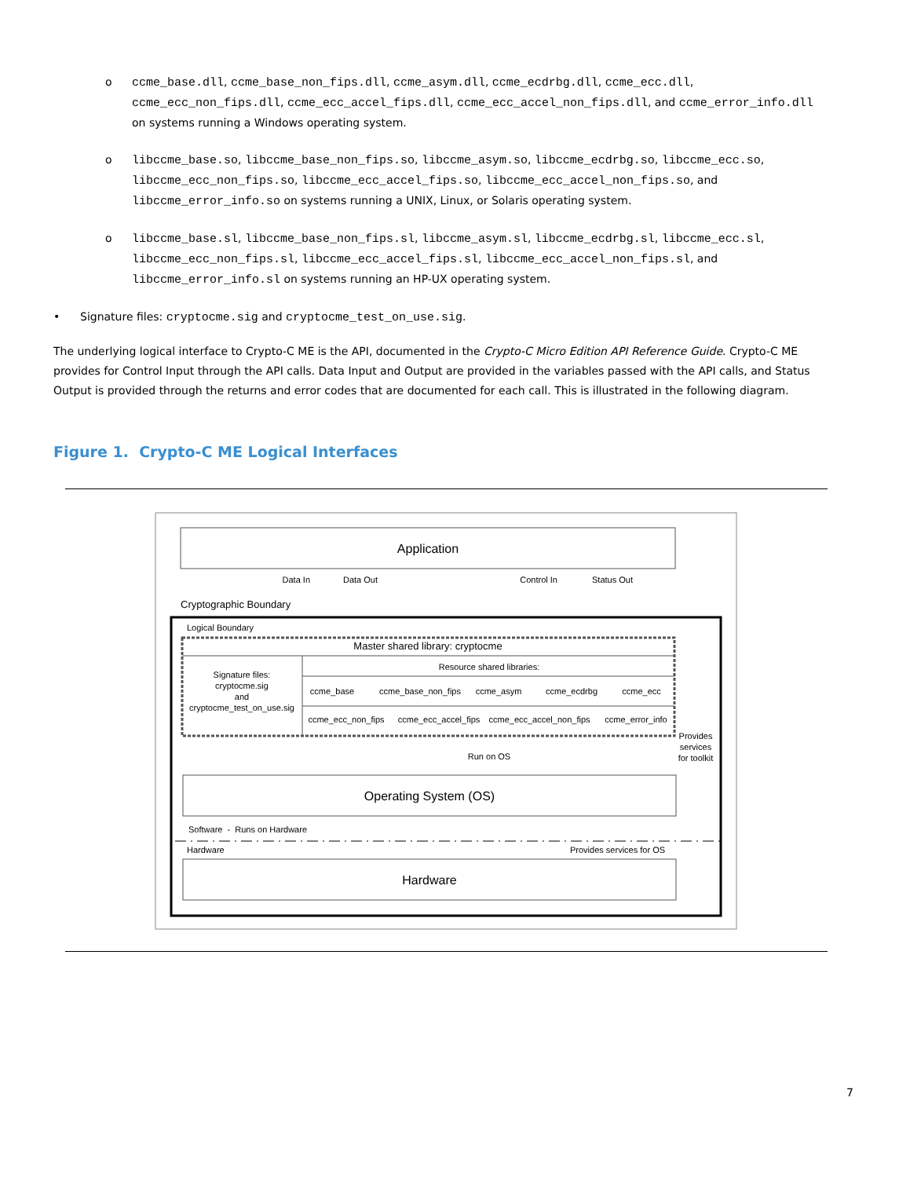o ccme_base.dll, ccme_base_non_fips.dll, ccme_asym.dll, ccme_ecdrbg.dll, ccme_ecc.dll, ccme_ecc_non_fips.dll, ccme_ecc_accel_fips.dll, ccme_ecc_accel_non_fips.dll, and ccme_error_info.dll on systems running a Windows operating system.
o libccme_base.so, libccme_base_non_fips.so, libccme_asym.so, libccme_ecdrbg.so, libccme_ecc.so, libccme_ecc_non_fips.so, libccme_ecc_accel_fips.so, libccme_ecc_accel_non_fips.so, and libccme_error_info.so on systems running a UNIX, Linux, or Solaris operating system.
o libccme_base.sl, libccme_base_non_fips.sl, libccme_asym.sl, libccme_ecdrbg.sl, libccme_ecc.sl, libccme_ecc_non_fips.sl, libccme_ecc_accel_fips.sl, libccme_ecc_accel_non_fips.sl, and libccme_error_info.sl on systems running an HP-UX operating system.
• Signature files: cryptocme.sig and cryptocme_test_on_use.sig.
The underlying logical interface to Crypto-C ME is the API, documented in the Crypto-C Micro Edition API Reference Guide. Crypto-C ME provides for Control Input through the API calls. Data Input and Output are provided in the variables passed with the API calls, and Status Output is provided through the returns and error codes that are documented for each call. This is illustrated in the following diagram.
Figure 1. Crypto-C ME Logical Interfaces
Application
Data In
Data Out
Control In
Status Out
Cryptographic Boundary
Logical Boundary
Master shared library: cryptocme
Signature files:
cryptocme.sig
and
cryptocme_test_on_use.sig
Resource shared libraries:
ccme_base
ccme_base_non_fips
ccme_asym
ccme_ecdrbg
ccme_ecc
ccme_ecc_non_fips
ccme_ecc_accel_fips
ccme_ecc_accel_non_fips
ccme_error_info
Run on OS
Provides
services
for toolkit
Operating System (OS)
Software - Runs on Hardware
Hardware
Provides services for OS
Hardware
7